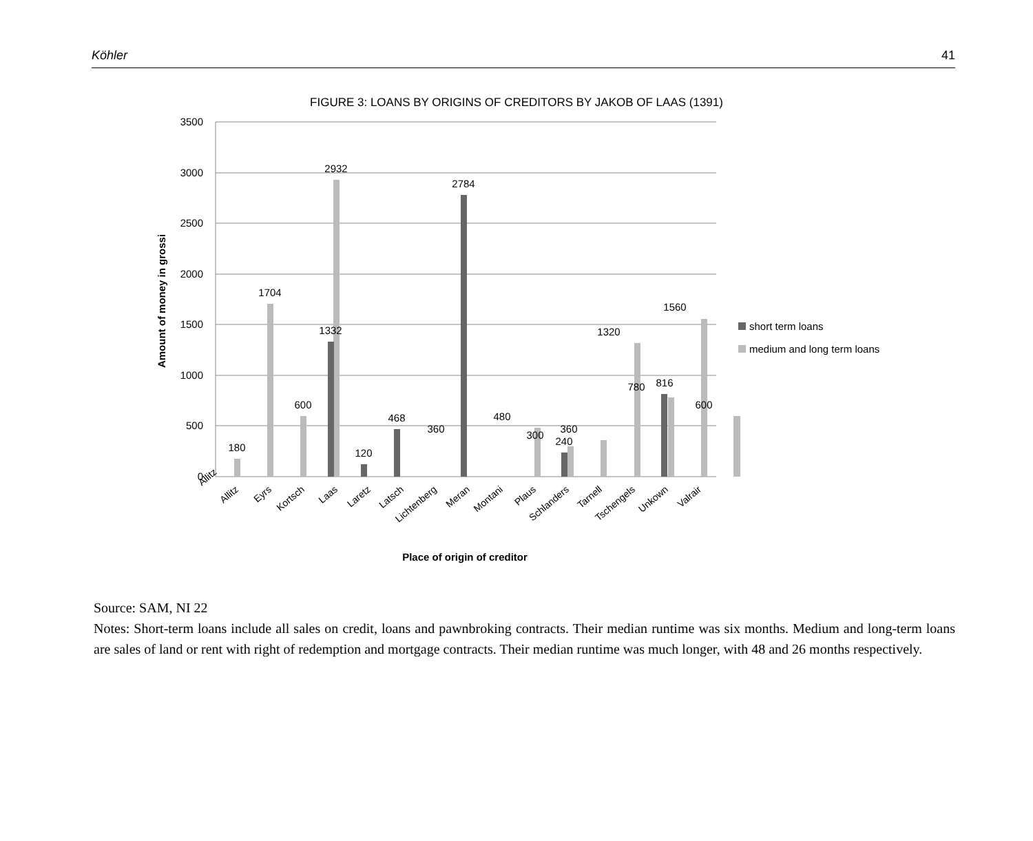Köhler 41
FIGURE 3: LOANS BY ORIGINS OF CREDITORS BY JAKOB OF LAAS (1391)
3500
3000
2500
2000
1500
1000
500
0
Amount of money in grossi
180
1704
600
2932
1332
120
468
2784
360
480
300
360
240
1320
780
816
1560
600
Allitz
Allitz
Eyrs
Kortsch
Laas
Laretz
Latsch
Lichtenberg
Meran
Montani
Plaus
Schlanders
Tarnell
Tschengels
Unkown
Valrair
Place of origin of creditor
short term loans
medium and long term loans
Source: SAM, NI 22
Notes: Short-term loans include all sales on credit, loans and pawnbroking contracts. Their median runtime was six months. Medium and long-term loans are sales of land or rent with right of redemption and mortgage contracts. Their median runtime was much longer, with 48 and 26 months respectively.